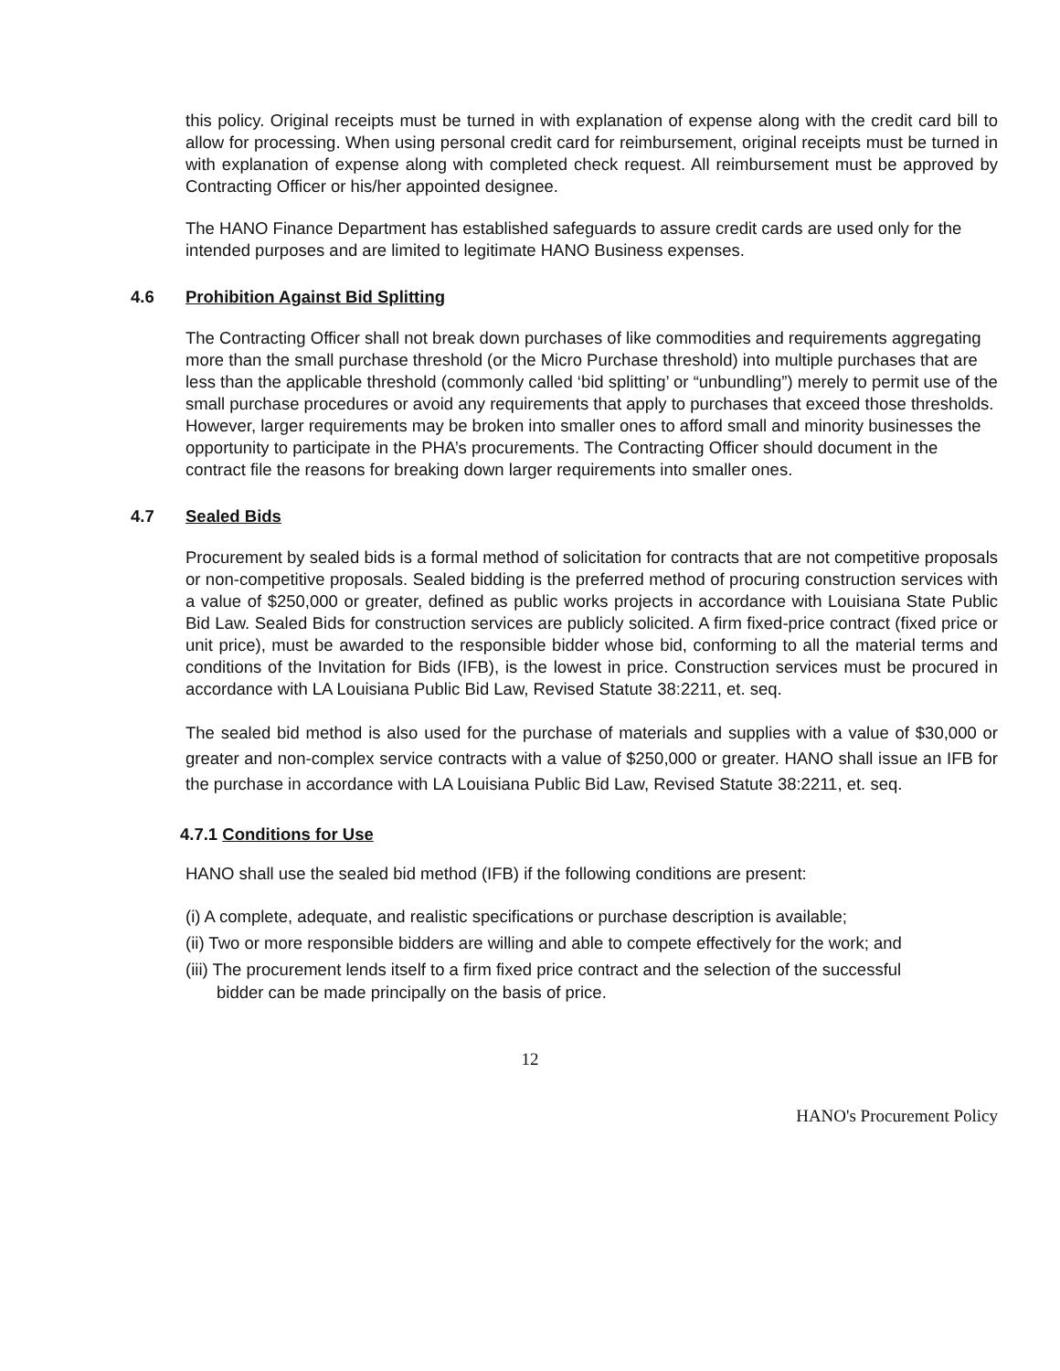this policy. Original receipts must be turned in with explanation of expense along with the credit card bill to allow for processing. When using personal credit card for reimbursement, original receipts must be turned in with explanation of expense along with completed check request. All reimbursement must be approved by Contracting Officer or his/her appointed designee.
The HANO Finance Department has established safeguards to assure credit cards are used only for the intended purposes and are limited to legitimate HANO Business expenses.
4.6 Prohibition Against Bid Splitting
The Contracting Officer shall not break down purchases of like commodities and requirements aggregating more than the small purchase threshold (or the Micro Purchase threshold) into multiple purchases that are less than the applicable threshold (commonly called ‘bid splitting’ or “unbundling”) merely to permit use of the small purchase procedures or avoid any requirements that apply to purchases that exceed those thresholds. However, larger requirements may be broken into smaller ones to afford small and minority businesses the opportunity to participate in the PHA’s procurements. The Contracting Officer should document in the contract file the reasons for breaking down larger requirements into smaller ones.
4.7 Sealed Bids
Procurement by sealed bids is a formal method of solicitation for contracts that are not competitive proposals or non-competitive proposals. Sealed bidding is the preferred method of procuring construction services with a value of $250,000 or greater, defined as public works projects in accordance with Louisiana State Public Bid Law. Sealed Bids for construction services are publicly solicited. A firm fixed-price contract (fixed price or unit price), must be awarded to the responsible bidder whose bid, conforming to all the material terms and conditions of the Invitation for Bids (IFB), is the lowest in price. Construction services must be procured in accordance with LA Louisiana Public Bid Law, Revised Statute 38:2211, et. seq.
The sealed bid method is also used for the purchase of materials and supplies with a value of $30,000 or greater and non-complex service contracts with a value of $250,000 or greater. HANO shall issue an IFB for the purchase in accordance with LA Louisiana Public Bid Law, Revised Statute 38:2211, et. seq.
4.7.1 Conditions for Use
HANO shall use the sealed bid method (IFB) if the following conditions are present:
(i) A complete, adequate, and realistic specifications or purchase description is available;
(ii) Two or more responsible bidders are willing and able to compete effectively for the work; and
(iii) The procurement lends itself to a firm fixed price contract and the selection of the successful
bidder can be made principally on the basis of price.
12
HANO's Procurement Policy